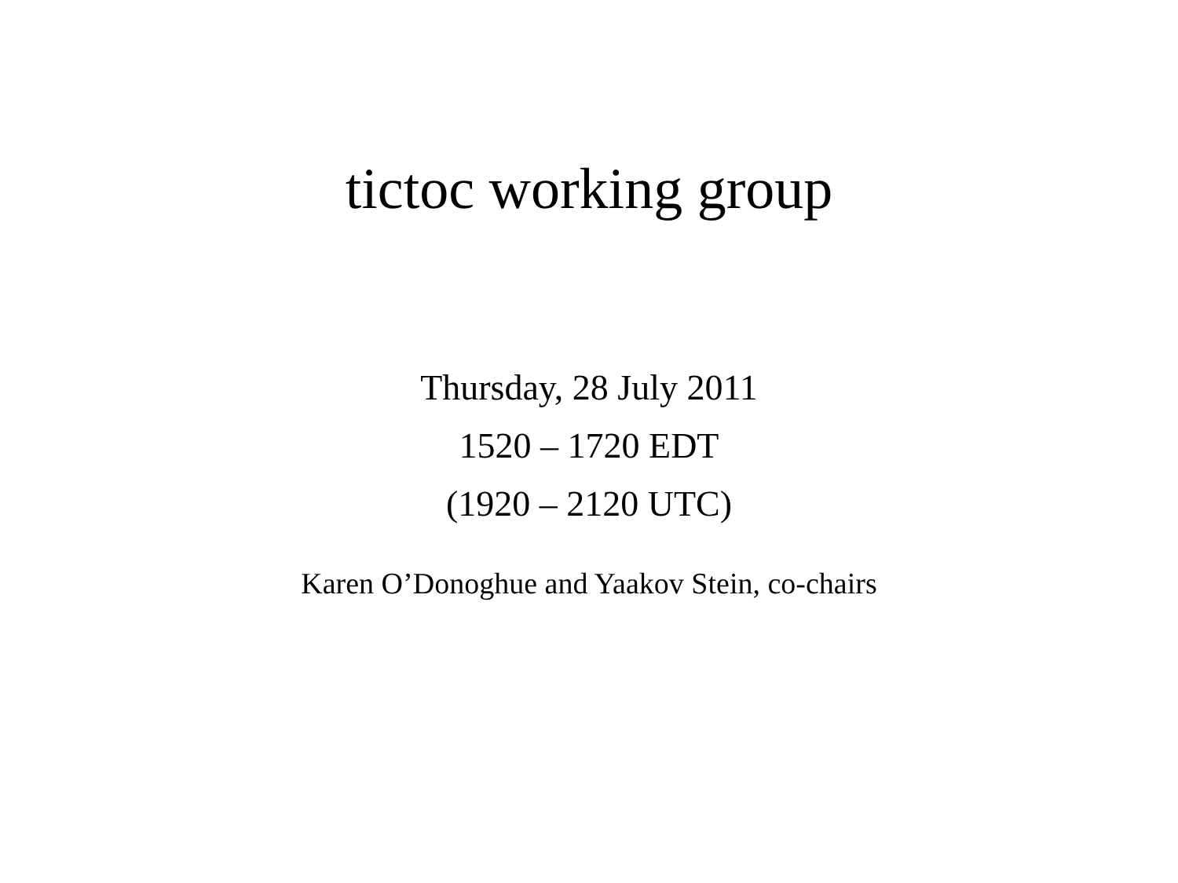tictoc working group
Thursday, 28 July 2011
1520 – 1720 EDT
(1920 – 2120 UTC)
Karen O’Donoghue and Yaakov Stein, co-chairs